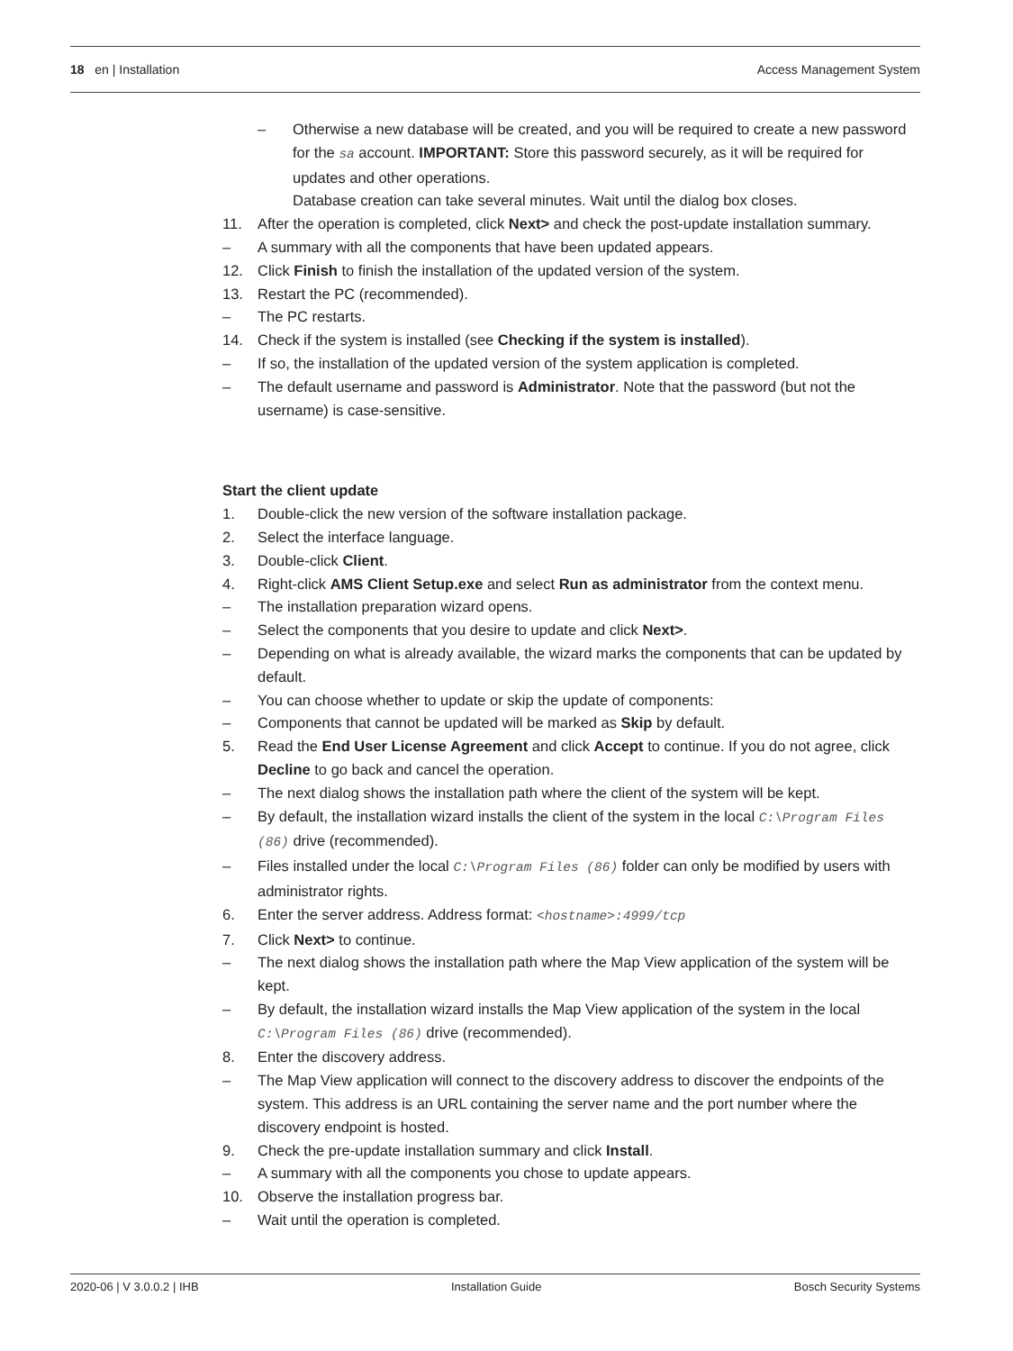18 en | Installation Access Management System
– Otherwise a new database will be created, and you will be required to create a new password for the sa account. IMPORTANT: Store this password securely, as it will be required for updates and other operations.
Database creation can take several minutes. Wait until the dialog box closes.
11. After the operation is completed, click Next> and check the post-update installation summary.
– A summary with all the components that have been updated appears.
12. Click Finish to finish the installation of the updated version of the system.
13. Restart the PC (recommended).
– The PC restarts.
14. Check if the system is installed (see Checking if the system is installed).
– If so, the installation of the updated version of the system application is completed.
– The default username and password is Administrator. Note that the password (but not the username) is case-sensitive.
Start the client update
1. Double-click the new version of the software installation package.
2. Select the interface language.
3. Double-click Client.
4. Right-click AMS Client Setup.exe and select Run as administrator from the context menu.
– The installation preparation wizard opens.
– Select the components that you desire to update and click Next>.
– Depending on what is already available, the wizard marks the components that can be updated by default.
– You can choose whether to update or skip the update of components:
– Components that cannot be updated will be marked as Skip by default.
5. Read the End User License Agreement and click Accept to continue. If you do not agree, click Decline to go back and cancel the operation.
– The next dialog shows the installation path where the client of the system will be kept.
– By default, the installation wizard installs the client of the system in the local C:\Program Files (86) drive (recommended).
– Files installed under the local C:\Program Files (86) folder can only be modified by users with administrator rights.
6. Enter the server address. Address format: <hostname>:4999/tcp
7. Click Next> to continue.
– The next dialog shows the installation path where the Map View application of the system will be kept.
– By default, the installation wizard installs the Map View application of the system in the local C:\Program Files (86) drive (recommended).
8. Enter the discovery address.
– The Map View application will connect to the discovery address to discover the endpoints of the system. This address is an URL containing the server name and the port number where the discovery endpoint is hosted.
9. Check the pre-update installation summary and click Install.
– A summary with all the components you chose to update appears.
10. Observe the installation progress bar.
– Wait until the operation is completed.
2020-06 | V 3.0.0.2 | IHB Installation Guide Bosch Security Systems